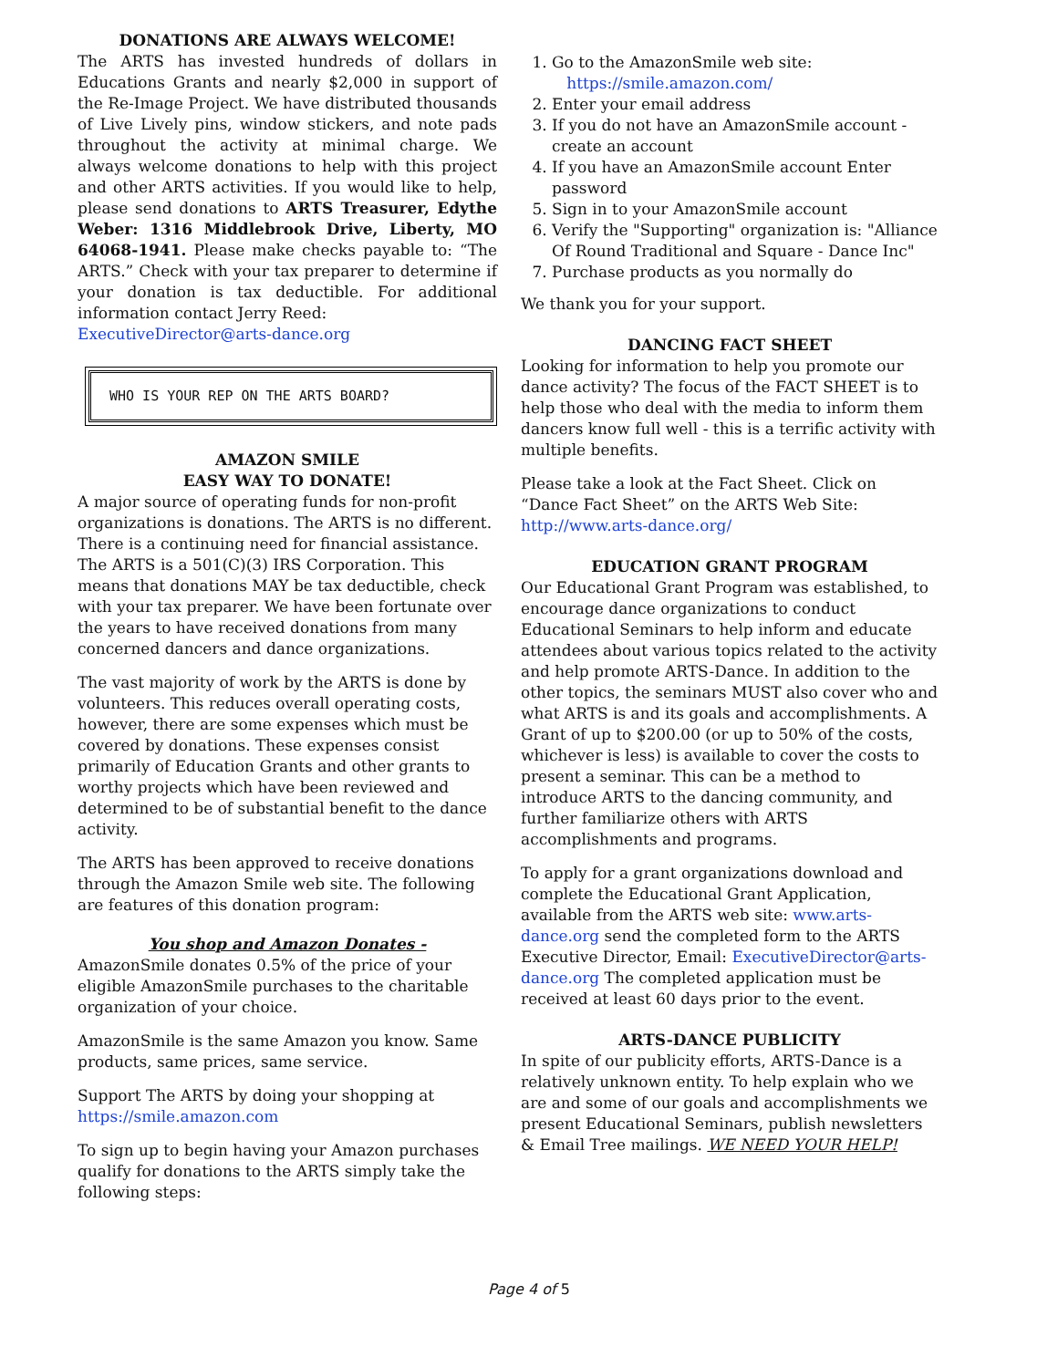DONATIONS ARE ALWAYS WELCOME!
The ARTS has invested hundreds of dollars in Educations Grants and nearly $2,000 in support of the Re-Image Project. We have distributed thousands of Live Lively pins, window stickers, and note pads throughout the activity at minimal charge. We always welcome donations to help with this project and other ARTS activities. If you would like to help, please send donations to ARTS Treasurer, Edythe Weber: 1316 Middlebrook Drive, Liberty, MO 64068-1941. Please make checks payable to: “The ARTS.” Check with your tax preparer to determine if your donation is tax deductible. For additional information contact Jerry Reed:
ExecutiveDirector@arts-dance.org
WHO IS YOUR REP ON THE ARTS BOARD?
AMAZON SMILE
EASY WAY TO DONATE!
A major source of operating funds for non-profit organizations is donations. The ARTS is no different. There is a continuing need for financial assistance. The ARTS is a 501(C)(3) IRS Corporation. This means that donations MAY be tax deductible, check with your tax preparer. We have been fortunate over the years to have received donations from many concerned dancers and dance organizations.
The vast majority of work by the ARTS is done by volunteers. This reduces overall operating costs, however, there are some expenses which must be covered by donations. These expenses consist primarily of Education Grants and other grants to worthy projects which have been reviewed and determined to be of substantial benefit to the dance activity.
The ARTS has been approved to receive donations through the Amazon Smile web site. The following are features of this donation program:
You shop and Amazon Donates -
AmazonSmile donates 0.5% of the price of your eligible AmazonSmile purchases to the charitable organization of your choice.
AmazonSmile is the same Amazon you know. Same products, same prices, same service.
Support The ARTS by doing your shopping at https://smile.amazon.com
To sign up to begin having your Amazon purchases qualify for donations to the ARTS simply take the following steps:
1. Go to the AmazonSmile web site:
https://smile.amazon.com/
2. Enter your email address
3. If you do not have an AmazonSmile account - create an account
4. If you have an AmazonSmile account Enter password
5. Sign in to your AmazonSmile account
6. Verify the "Supporting" organization is: "Alliance Of Round Traditional and Square - Dance Inc"
7. Purchase products as you normally do
We thank you for your support.
DANCING FACT SHEET
Looking for information to help you promote our dance activity? The focus of the FACT SHEET is to help those who deal with the media to inform them dancers know full well - this is a terrific activity with multiple benefits.
Please take a look at the Fact Sheet. Click on “Dance Fact Sheet” on the ARTS Web Site: http://www.arts-dance.org/
EDUCATION GRANT PROGRAM
Our Educational Grant Program was established, to encourage dance organizations to conduct Educational Seminars to help inform and educate attendees about various topics related to the activity and help promote ARTS-Dance. In addition to the other topics, the seminars MUST also cover who and what ARTS is and its goals and accomplishments. A Grant of up to $200.00 (or up to 50% of the costs, whichever is less) is available to cover the costs to present a seminar. This can be a method to introduce ARTS to the dancing community, and further familiarize others with ARTS accomplishments and programs.
To apply for a grant organizations download and complete the Educational Grant Application, available from the ARTS web site: www.arts-dance.org send the completed form to the ARTS Executive Director, Email: ExecutiveDirector@arts-dance.org The completed application must be received at least 60 days prior to the event.
ARTS-DANCE PUBLICITY
In spite of our publicity efforts, ARTS-Dance is a relatively unknown entity. To help explain who we are and some of our goals and accomplishments we present Educational Seminars, publish newsletters & Email Tree mailings. WE NEED YOUR HELP!
Page 4 of 5